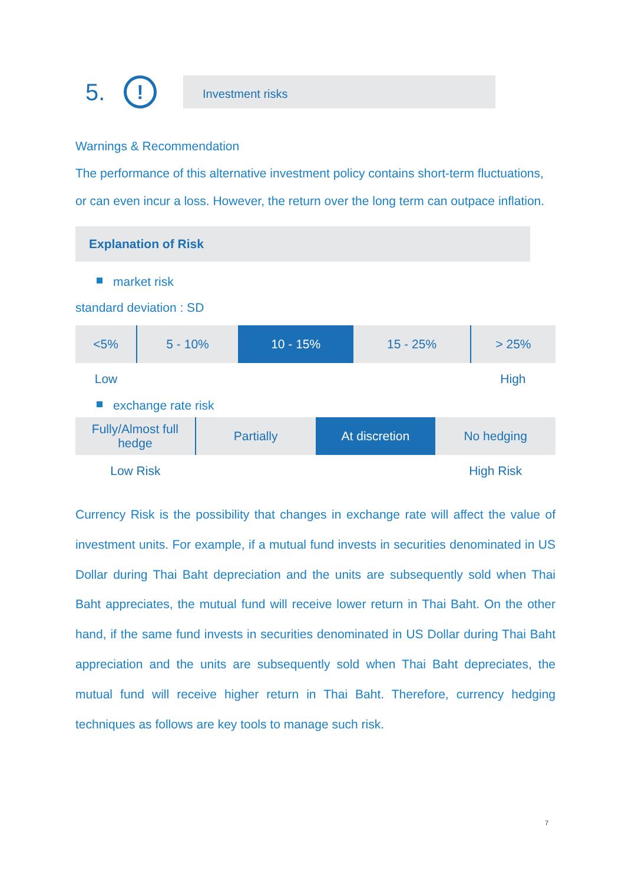5.
!
Investment risks
Warnings & Recommendation
The performance of this alternative investment policy contains short-term fluctuations, or can even incur a loss. However, the return over the long term can outpace inflation.
Explanation of Risk
market risk
standard deviation : SD
| <5% | 5 - 10% | 10 - 15% | 15 - 25% | > 25% |
| Low | | | | High |
exchange rate risk
| Fully/Almost full hedge | Partially | At discretion | No hedging |
| Low Risk | | | High Risk |
Currency Risk is the possibility that changes in exchange rate will affect the value of investment units. For example, if a mutual fund invests in securities denominated in US Dollar during Thai Baht depreciation and the units are subsequently sold when Thai Baht appreciates, the mutual fund will receive lower return in Thai Baht. On the other hand, if the same fund invests in securities denominated in US Dollar during Thai Baht appreciation and the units are subsequently sold when Thai Baht depreciates, the mutual fund will receive higher return in Thai Baht. Therefore, currency hedging techniques as follows are key tools to manage such risk.
7